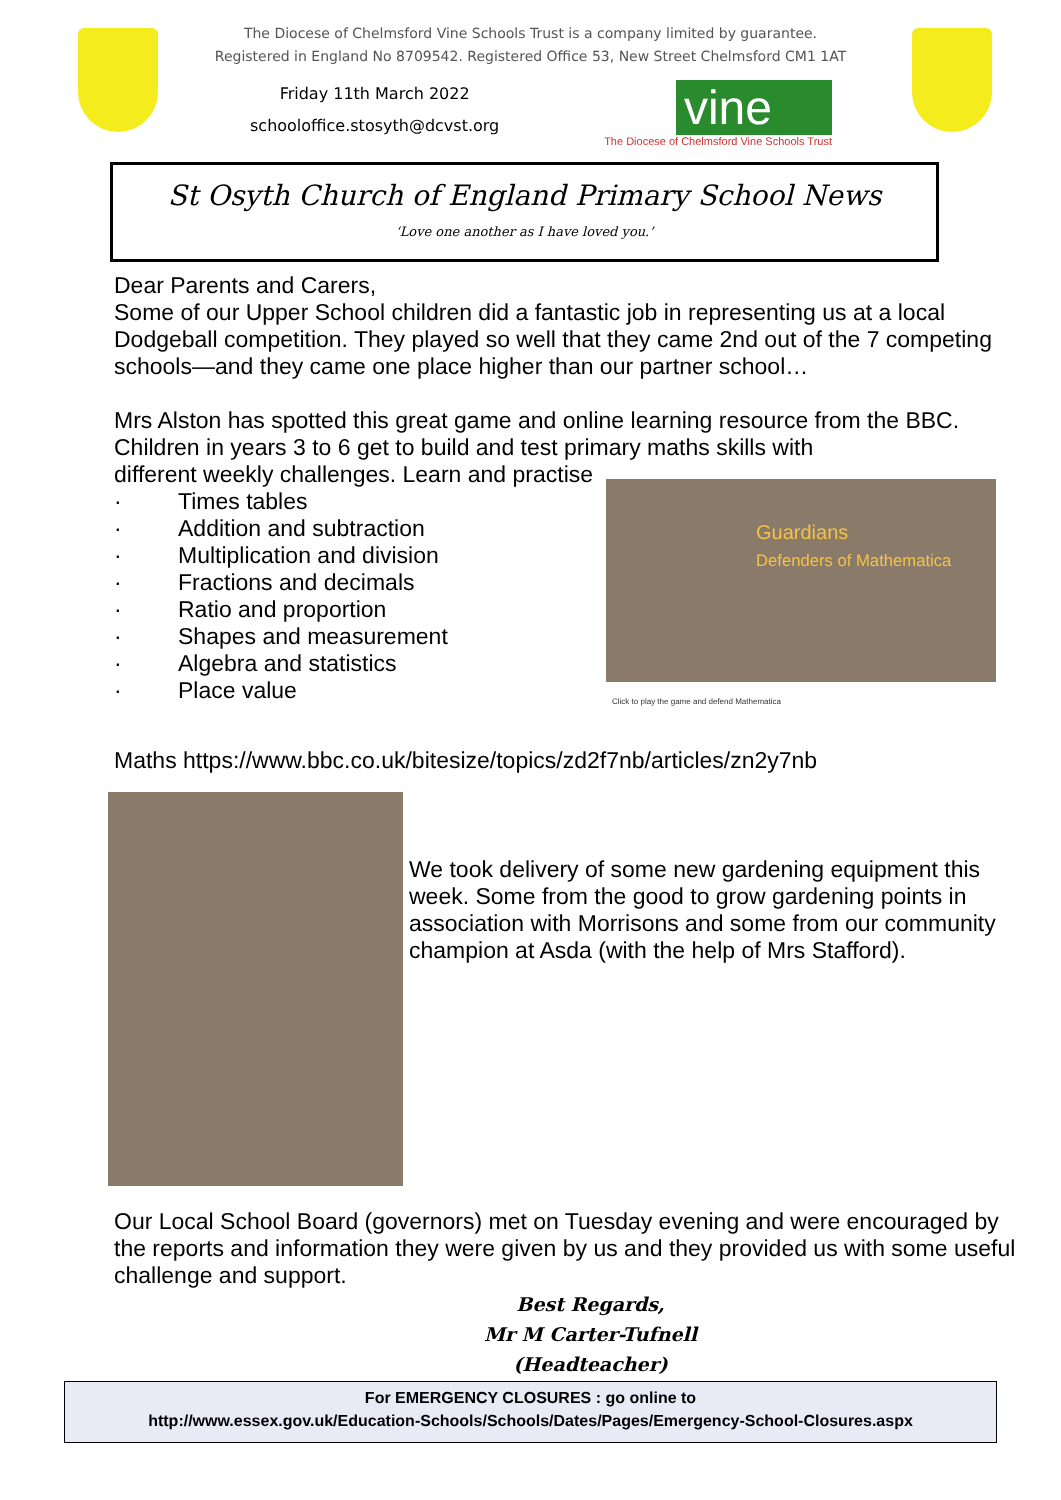The Diocese of Chelmsford Vine Schools Trust is a company limited by guarantee.
Registered in England No 8709542. Registered Office 53, New Street Chelmsford CM1 1AT
Friday 11th March 2022
schooloffice.stosyth@dcvst.org
vine
The Diocese of Chelmsford Vine Schools Trust
St Osyth Church of England Primary School News
‘Love one another as I have loved you.’
Dear Parents and Carers,
Some of our Upper School children did a fantastic job in representing us at a local Dodgeball competition. They played so well that they came 2nd out of the 7 competing schools—and they came one place higher than our partner school…
Mrs Alston has spotted this great game and online learning resource from the BBC. Children in years 3 to 6 get to build and test primary maths skills with
different weekly challenges. Learn and practise
· Times tables
· Addition and subtraction
· Multiplication and division
· Fractions and decimals
· Ratio and proportion
· Shapes and measurement
· Algebra and statistics
· Place value
Guardians
Defenders of Mathematica
Click to play the game and defend Mathematica
Maths https://www.bbc.co.uk/bitesize/topics/zd2f7nb/articles/zn2y7nb
We took delivery of some new gardening equipment this week. Some from the good to grow gardening points in association with Morrisons and some from our community champion at Asda (with the help of Mrs Stafford).
Our Local School Board (governors) met on Tuesday evening and were encouraged by the reports and information they were given by us and they provided us with some useful challenge and support.
Best Regards,
Mr M Carter-Tufnell
(Headteacher)
For EMERGENCY CLOSURES : go online to
http://www.essex.gov.uk/Education-Schools/Schools/Dates/Pages/Emergency-School-Closures.aspx